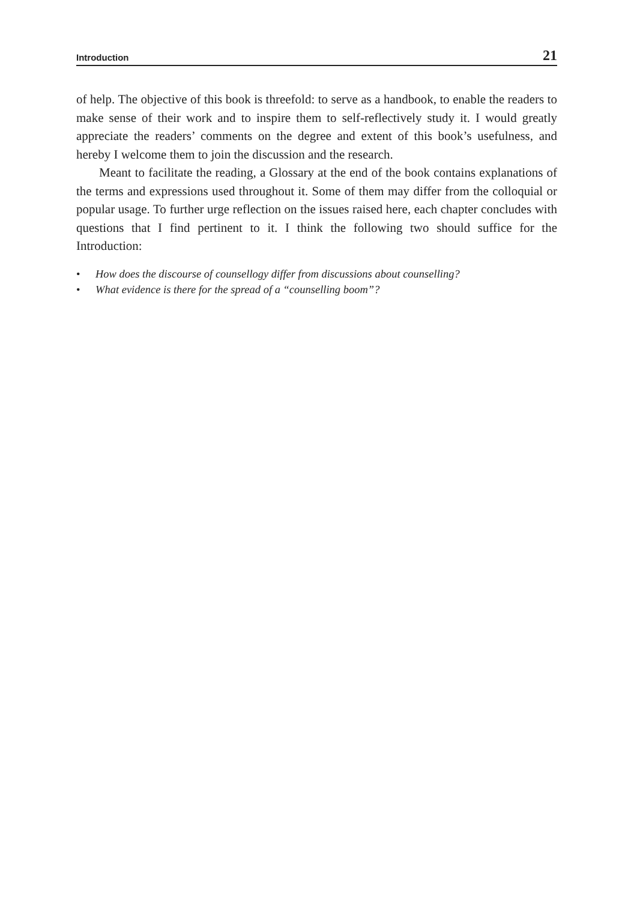Introduction 21
of help. The objective of this book is threefold: to serve as a handbook, to enable the readers to make sense of their work and to inspire them to self-reflectively study it. I would greatly appreciate the readers’ comments on the degree and extent of this book’s usefulness, and hereby I welcome them to join the discussion and the research.
Meant to facilitate the reading, a Glossary at the end of the book contains explanations of the terms and expressions used throughout it. Some of them may differ from the colloquial or popular usage. To further urge reflection on the issues raised here, each chapter concludes with questions that I find pertinent to it. I think the following two should suffice for the Introduction:
• How does the discourse of counsellogy differ from discussions about counselling?
• What evidence is there for the spread of a “counselling boom”?